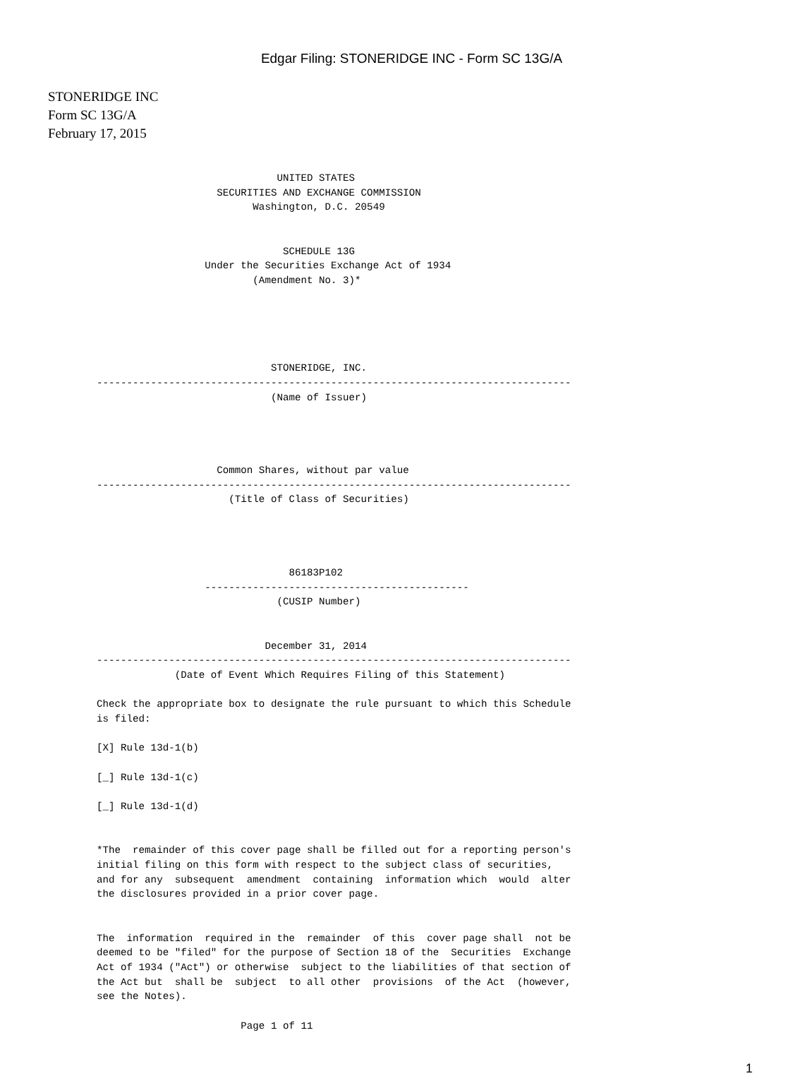Edgar Filing: STONERIDGE INC - Form SC 13G/A
STONERIDGE INC
Form SC 13G/A
February 17, 2015
                              UNITED STATES
                    SECURITIES AND EXCHANGE COMMISSION
                          Washington, D.C. 20549


                               SCHEDULE 13G
                  Under the Securities Exchange Act of 1934
                          (Amendment No. 3)*





                             STONERIDGE, INC.
-------------------------------------------------------------------------------
                             (Name of Issuer)




                    Common Shares, without par value
-------------------------------------------------------------------------------
                      (Title of Class of Securities)




                                86183P102
                  --------------------------------------------
                              (CUSIP Number)


                            December 31, 2014
-------------------------------------------------------------------------------
             (Date of Event Which Requires Filing of this Statement)

Check the appropriate box to designate the rule pursuant to which this Schedule
is filed:

[X] Rule 13d-1(b)

[_] Rule 13d-1(c)

[_] Rule 13d-1(d)


*The  remainder of this cover page shall be filled out for a reporting person's
initial filing on this form with respect to the subject class of securities,
and for any  subsequent  amendment  containing  information which  would  alter
the disclosures provided in a prior cover page.


The  information  required in the  remainder  of this  cover page shall  not be
deemed to be "filed" for the purpose of Section 18 of the  Securities  Exchange
Act of 1934 ("Act") or otherwise  subject to the liabilities of that section of
the Act but  shall be  subject  to all other  provisions  of the Act  (however,
see the Notes).

                        Page 1 of 11
1